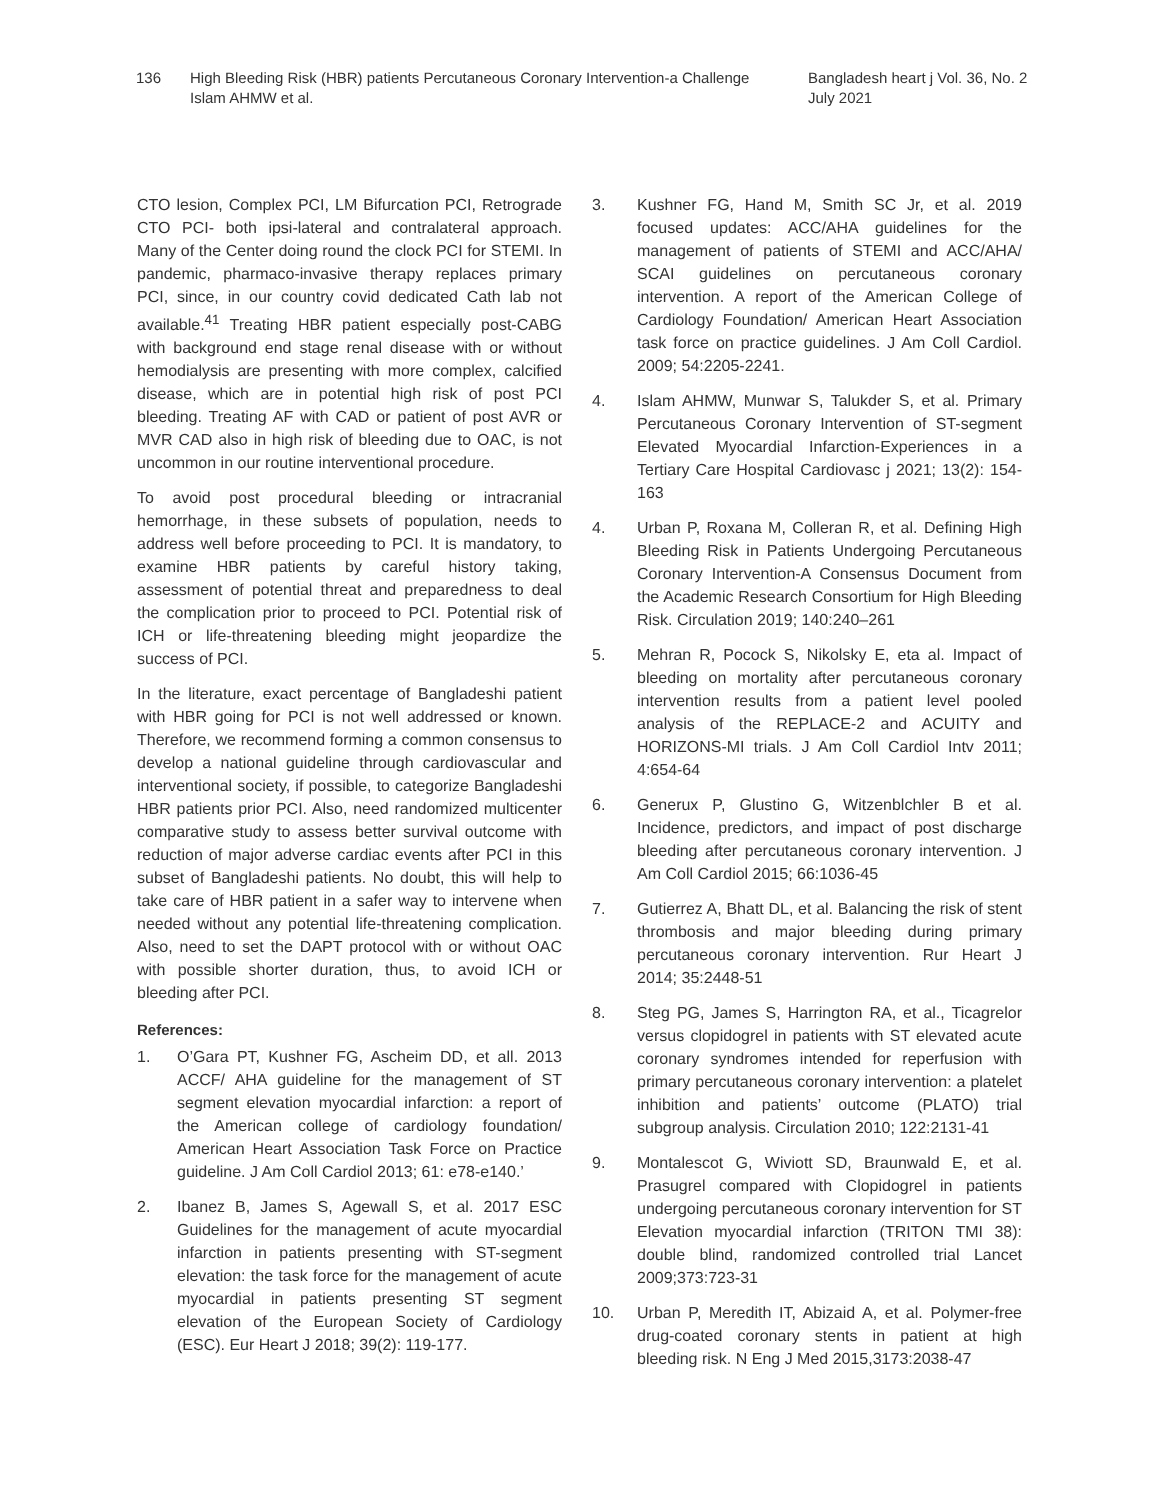136 High Bleeding Risk (HBR) patients Percutaneous Coronary Intervention-a Challenge
Islam AHMW et al.
Bangladesh heart j Vol. 36, No. 2
July 2021
CTO lesion, Complex PCI, LM Bifurcation PCI, Retrograde CTO PCI- both ipsi-lateral and contralateral approach. Many of the Center doing round the clock PCI for STEMI. In pandemic, pharmaco-invasive therapy replaces primary PCI, since, in our country covid dedicated Cath lab not available.<sup>41</sup> Treating HBR patient especially post-CABG with background end stage renal disease with or without hemodialysis are presenting with more complex, calcified disease, which are in potential high risk of post PCI bleeding. Treating AF with CAD or patient of post AVR or MVR CAD also in high risk of bleeding due to OAC, is not uncommon in our routine interventional procedure.
To avoid post procedural bleeding or intracranial hemorrhage, in these subsets of population, needs to address well before proceeding to PCI. It is mandatory, to examine HBR patients by careful history taking, assessment of potential threat and preparedness to deal the complication prior to proceed to PCI. Potential risk of ICH or life-threatening bleeding might jeopardize the success of PCI.
In the literature, exact percentage of Bangladeshi patient with HBR going for PCI is not well addressed or known. Therefore, we recommend forming a common consensus to develop a national guideline through cardiovascular and interventional society, if possible, to categorize Bangladeshi HBR patients prior PCI. Also, need randomized multicenter comparative study to assess better survival outcome with reduction of major adverse cardiac events after PCI in this subset of Bangladeshi patients. No doubt, this will help to take care of HBR patient in a safer way to intervene when needed without any potential life-threatening complication. Also, need to set the DAPT protocol with or without OAC with possible shorter duration, thus, to avoid ICH or bleeding after PCI.
References:
1. O’Gara PT, Kushner FG, Ascheim DD, et all. 2013 ACCF/ AHA guideline for the management of ST segment elevation myocardial infarction: a report of the American college of cardiology foundation/ American Heart Association Task Force on Practice guideline. J Am Coll Cardiol 2013; 61: e78-e140.’
2. Ibanez B, James S, Agewall S, et al. 2017 ESC Guidelines for the management of acute myocardial infarction in patients presenting with ST-segment elevation: the task force for the management of acute myocardial in patients presenting ST segment elevation of the European Society of Cardiology (ESC). Eur Heart J 2018; 39(2): 119-177.
3. Kushner FG, Hand M, Smith SC Jr, et al. 2019 focused updates: ACC/AHA guidelines for the management of patients of STEMI and ACC/AHA/ SCAI guidelines on percutaneous coronary intervention. A report of the American College of Cardiology Foundation/ American Heart Association task force on practice guidelines. J Am Coll Cardiol. 2009; 54:2205-2241.
4. Islam AHMW, Munwar S, Talukder S, et al. Primary Percutaneous Coronary Intervention of ST-segment Elevated Myocardial Infarction-Experiences in a Tertiary Care Hospital Cardiovasc j 2021; 13(2): 154-163
4. Urban P, Roxana M, Colleran R, et al. Defining High Bleeding Risk in Patients Undergoing Percutaneous Coronary Intervention-A Consensus Document from the Academic Research Consortium for High Bleeding Risk. Circulation 2019; 140:240–261
5. Mehran R, Pocock S, Nikolsky E, eta al. Impact of bleeding on mortality after percutaneous coronary intervention results from a patient level pooled analysis of the REPLACE-2 and ACUITY and HORIZONS-MI trials. J Am Coll Cardiol Intv 2011; 4:654-64
6. Generux P, Glustino G, Witzenblchler B et al. Incidence, predictors, and impact of post discharge bleeding after percutaneous coronary intervention. J Am Coll Cardiol 2015; 66:1036-45
7. Gutierrez A, Bhatt DL, et al. Balancing the risk of stent thrombosis and major bleeding during primary percutaneous coronary intervention. Rur Heart J 2014; 35:2448-51
8. Steg PG, James S, Harrington RA, et al., Ticagrelor versus clopidogrel in patients with ST elevated acute coronary syndromes intended for reperfusion with primary percutaneous coronary intervention: a platelet inhibition and patients’ outcome (PLATO) trial subgroup analysis. Circulation 2010; 122:2131-41
9. Montalescot G, Wiviott SD, Braunwald E, et al. Prasugrel compared with Clopidogrel in patients undergoing percutaneous coronary intervention for ST Elevation myocardial infarction (TRITON TMI 38): double blind, randomized controlled trial Lancet 2009;373:723-31
10. Urban P, Meredith IT, Abizaid A, et al. Polymer-free drug-coated coronary stents in patient at high bleeding risk. N Eng J Med 2015,3173:2038-47